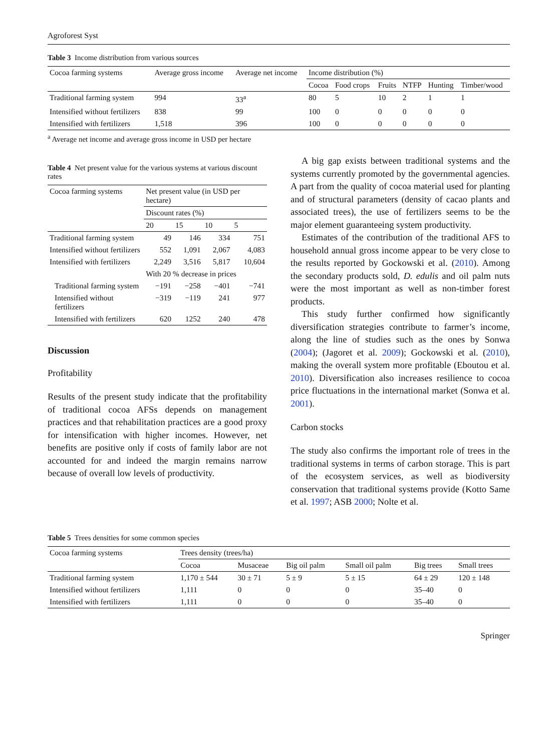Agroforest Syst
Table 3 Income distribution from various sources
| Cocoa farming systems | Average gross income | Average net income | Income distribution (%) | | | | | |
| --- | --- | --- | --- | --- | --- | --- | --- | --- |
| | | | Cocoa | Food crops | Fruits | NTFP | Hunting | Timber/wood |
| Traditional farming system | 994 | 33<sup>a</sup> | 80 | 5 | 10 | 2 | 1 | 1 |
| Intensified without fertilizers | 838 | 99 | 100 | 0 | 0 | 0 | 0 | 0 |
| Intensified with fertilizers | 1,518 | 396 | 100 | 0 | 0 | 0 | 0 | 0 |
<sup>a</sup> Average net income and average gross income in USD per hectare
Table 4 Net present value for the various systems at various discount rates
| Cocoa farming systems | Net present value (in USD per hectare) | | | |
| --- | --- | --- | --- | --- |
| | Discount rates (%) | | | |
| | 20 | 15 | 10 | 5 |
| Traditional farming system | 49 | 146 | 334 | 751 |
| Intensified without fertilizers | 552 | 1,091 | 2,067 | 4,083 |
| Intensified with fertilizers | 2,249 | 3,516 | 5,817 | 10,604 |
| | With 20 % decrease in prices | | | |
| Traditional farming system | −191 | −258 | −401 | −741 |
| Intensified without fertilizers | −319 | −119 | 241 | 977 |
| Intensified with fertilizers | 620 | 1252 | 240 | 478 |
Discussion
Profitability
Results of the present study indicate that the profitability of traditional cocoa AFSs depends on management practices and that rehabilitation practices are a good proxy for intensification with higher incomes. However, net benefits are positive only if costs of family labor are not accounted for and indeed the margin remains narrow because of overall low levels of productivity.
A big gap exists between traditional systems and the systems currently promoted by the governmental agencies. A part from the quality of cocoa material used for planting and of structural parameters (density of cacao plants and associated trees), the use of fertilizers seems to be the major element guaranteeing system productivity.
Estimates of the contribution of the traditional AFS to household annual gross income appear to be very close to the results reported by Gockowski et al. (2010). Among the secondary products sold, D. edulis and oil palm nuts were the most important as well as non-timber forest products.
This study further confirmed how significantly diversification strategies contribute to farmer’s income, along the line of studies such as the ones by Sonwa (2004); (Jagoret et al. 2009); Gockowski et al. (2010), making the overall system more profitable (Eboutou et al. 2010). Diversification also increases resilience to cocoa price fluctuations in the international market (Sonwa et al. 2001).
Carbon stocks
The study also confirms the important role of trees in the traditional systems in terms of carbon storage. This is part of the ecosystem services, as well as biodiversity conservation that traditional systems provide (Kotto Same et al. 1997; ASB 2000; Nolte et al.
Table 5 Trees densities for some common species
| Cocoa farming systems | Trees density (trees/ha) | | | | | |
| --- | --- | --- | --- | --- | --- | --- |
| | Cocoa | Musaceae | Big oil palm | Small oil palm | Big trees | Small trees |
| Traditional farming system | 1,170 ± 544 | 30 ± 71 | 5 ± 9 | 5 ± 15 | 64 ± 29 | 120 ± 148 |
| Intensified without fertilizers | 1,111 | 0 | 0 | 0 | 35–40 | 0 |
| Intensified with fertilizers | 1,111 | 0 | 0 | 0 | 35–40 | 0 |
Springer